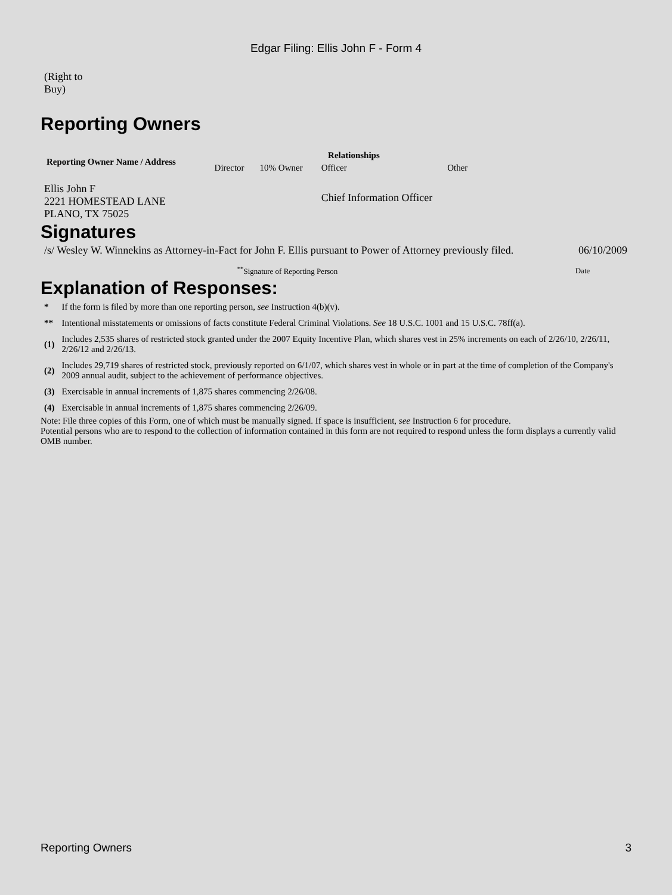Edgar Filing: Ellis John F - Form 4
(Right to
Buy)
Reporting Owners
| Reporting Owner Name / Address | Relationships | | | | |
| --- | --- | --- | --- | --- | --- |
| | Director | 10% Owner | Officer | Other | |
| Ellis John F 2221 HOMESTEAD LANE PLANO, TX 75025 | | | Chief Information Officer | | |
Signatures
| /s/ Wesley W. Winnekins as Attorney-in-Fact for John F. Ellis pursuant to Power of Attorney previously filed. | 06/10/2009 |
| <sup>**</sup> Signature of Reporting Person | Date |
Explanation of Responses:
| * | If the form is filed by more than one reporting person, see Instruction 4(b)(v). |
| ** | Intentional misstatements or omissions of facts constitute Federal Criminal Violations. See 18 U.S.C. 1001 and 15 U.S.C. 78ff(a). |
| (1) | Includes 2,535 shares of restricted stock granted under the 2007 Equity Incentive Plan, which shares vest in 25% increments on each of 2/26/10, 2/26/11, 2/26/12 and 2/26/13. |
| (2) | Includes 29,719 shares of restricted stock, previously reported on 6/1/07, which shares vest in whole or in part at the time of completion of the Company's 2009 annual audit, subject to the achievement of performance objectives. |
| (3) | Exercisable in annual increments of 1,875 shares commencing 2/26/08. |
| (4) | Exercisable in annual increments of 1,875 shares commencing 2/26/09. |
Note: File three copies of this Form, one of which must be manually signed. If space is insufficient, see Instruction 6 for procedure.
Potential persons who are to respond to the collection of information contained in this form are not required to respond unless the form displays a currently valid OMB number.
Reporting Owners 3